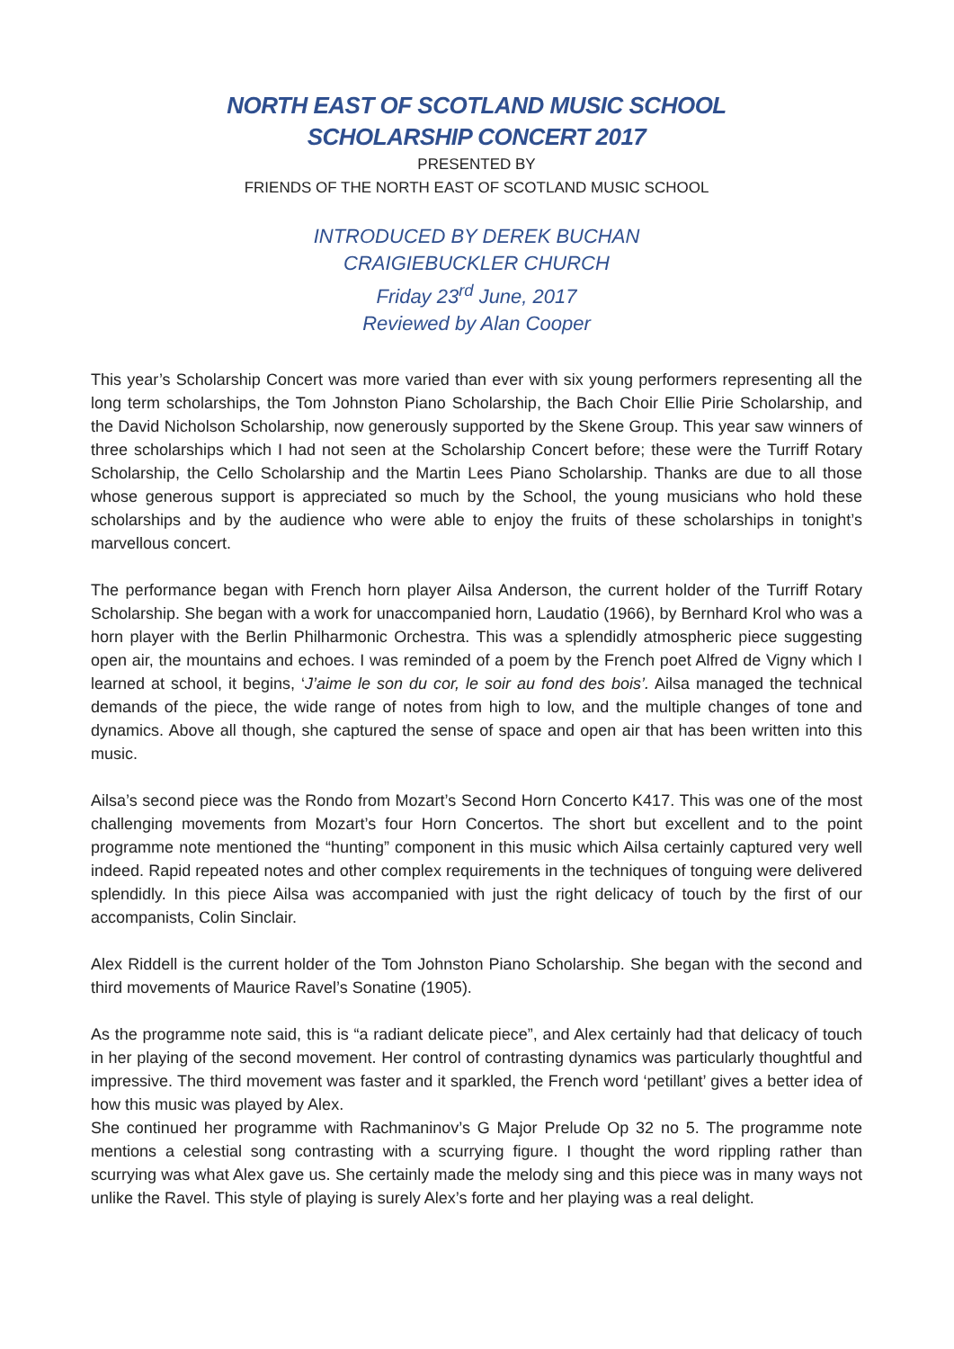NORTH EAST OF SCOTLAND MUSIC SCHOOL
SCHOLARSHIP CONCERT 2017
PRESENTED BY
FRIENDS OF THE NORTH EAST OF SCOTLAND MUSIC SCHOOL
INTRODUCED BY DEREK BUCHAN
CRAIGIEBUCKLER CHURCH
Friday 23<sup>rd</sup> June, 2017
Reviewed by Alan Cooper
This year’s Scholarship Concert was more varied than ever with six young performers representing all the long term scholarships, the Tom Johnston Piano Scholarship, the Bach Choir Ellie Pirie Scholarship, and the David Nicholson Scholarship, now generously supported by the Skene Group. This year saw winners of three scholarships which I had not seen at the Scholarship Concert before; these were the Turriff Rotary Scholarship, the Cello Scholarship and the Martin Lees Piano Scholarship. Thanks are due to all those whose generous support is appreciated so much by the School, the young musicians who hold these scholarships and by the audience who were able to enjoy the fruits of these scholarships in tonight’s marvellous concert.
The performance began with French horn player Ailsa Anderson, the current holder of the Turriff Rotary Scholarship. She began with a work for unaccompanied horn, Laudatio (1966), by Bernhard Krol who was a horn player with the Berlin Philharmonic Orchestra. This was a splendidly atmospheric piece suggesting open air, the mountains and echoes. I was reminded of a poem by the French poet Alfred de Vigny which I learned at school, it begins, ‘J’aime le son du cor, le soir au fond des bois’. Ailsa managed the technical demands of the piece, the wide range of notes from high to low, and the multiple changes of tone and dynamics. Above all though, she captured the sense of space and open air that has been written into this music.
Ailsa’s second piece was the Rondo from Mozart’s Second Horn Concerto K417. This was one of the most challenging movements from Mozart’s four Horn Concertos. The short but excellent and to the point programme note mentioned the “hunting” component in this music which Ailsa certainly captured very well indeed. Rapid repeated notes and other complex requirements in the techniques of tonguing were delivered splendidly. In this piece Ailsa was accompanied with just the right delicacy of touch by the first of our accompanists, Colin Sinclair.
Alex Riddell is the current holder of the Tom Johnston Piano Scholarship. She began with the second and third movements of Maurice Ravel’s Sonatine (1905).
As the programme note said, this is “a radiant delicate piece”, and Alex certainly had that delicacy of touch in her playing of the second movement. Her control of contrasting dynamics was particularly thoughtful and impressive. The third movement was faster and it sparkled, the French word ‘petillant’ gives a better idea of how this music was played by Alex.
She continued her programme with Rachmaninov’s G Major Prelude Op 32 no 5. The programme note mentions a celestial song contrasting with a scurrying figure. I thought the word rippling rather than scurrying was what Alex gave us. She certainly made the melody sing and this piece was in many ways not unlike the Ravel. This style of playing is surely Alex’s forte and her playing was a real delight.